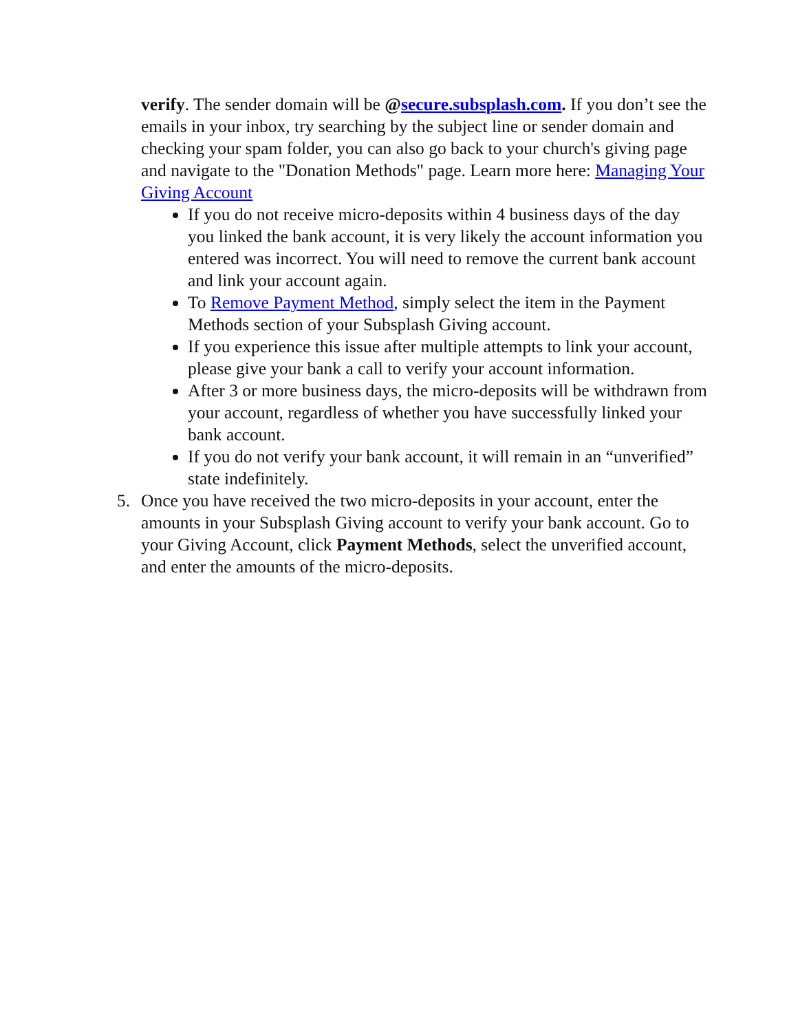verify. The sender domain will be @secure.subsplash.com. If you don’t see the emails in your inbox, try searching by the subject line or sender domain and checking your spam folder, you can also go back to your church's giving page and navigate to the "Donation Methods" page. Learn more here: Managing Your Giving Account
If you do not receive micro-deposits within 4 business days of the day you linked the bank account, it is very likely the account information you entered was incorrect. You will need to remove the current bank account and link your account again.
To Remove Payment Method, simply select the item in the Payment Methods section of your Subsplash Giving account.
If you experience this issue after multiple attempts to link your account, please give your bank a call to verify your account information.
After 3 or more business days, the micro-deposits will be withdrawn from your account, regardless of whether you have successfully linked your bank account.
If you do not verify your bank account, it will remain in an “unverified” state indefinitely.
5. Once you have received the two micro-deposits in your account, enter the amounts in your Subsplash Giving account to verify your bank account. Go to your Giving Account, click Payment Methods, select the unverified account, and enter the amounts of the micro-deposits.